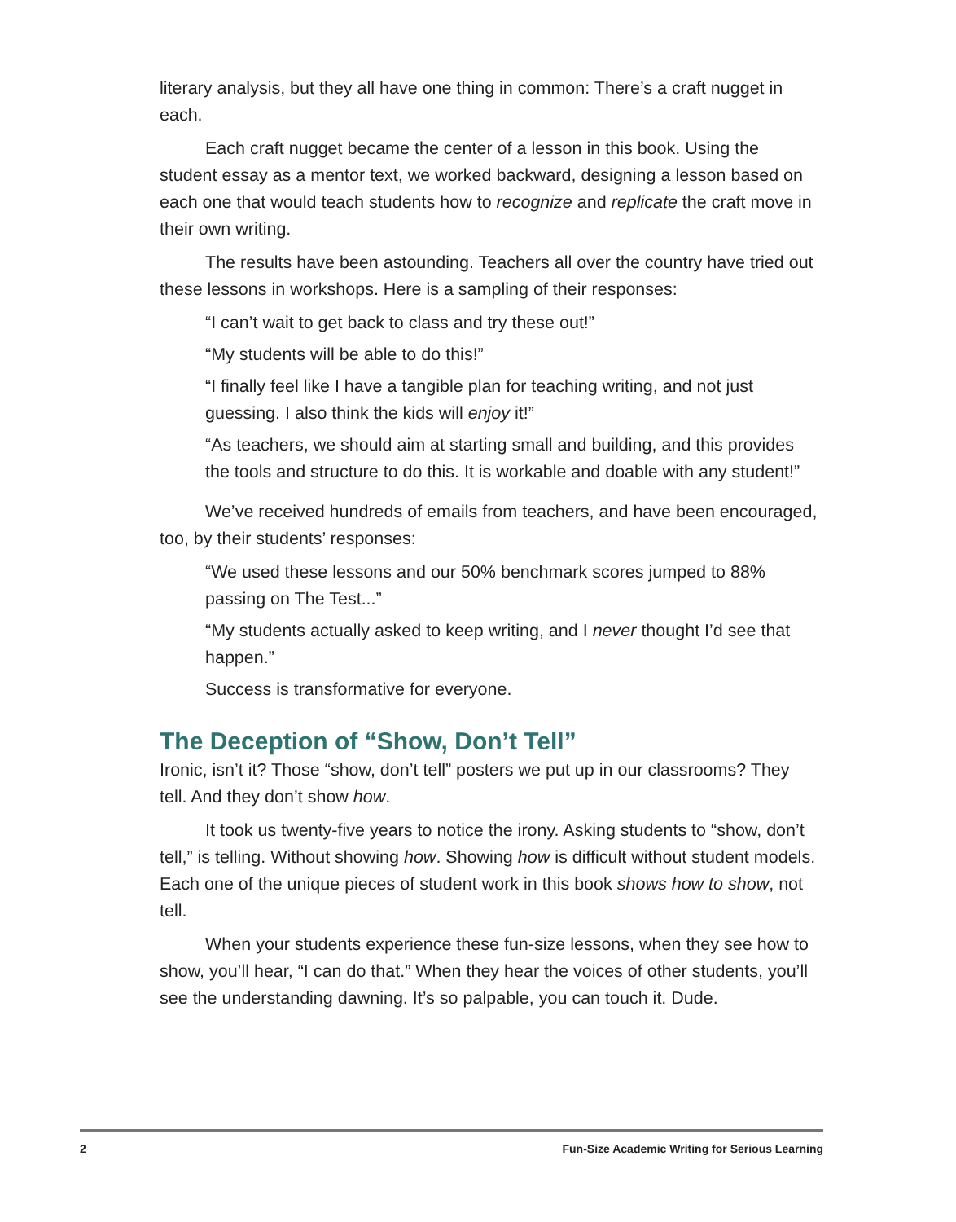literary analysis, but they all have one thing in common: There’s a craft nugget in each.
Each craft nugget became the center of a lesson in this book. Using the student essay as a mentor text, we worked backward, designing a lesson based on each one that would teach students how to recognize and replicate the craft move in their own writing.
The results have been astounding. Teachers all over the country have tried out these lessons in workshops. Here is a sampling of their responses:
“I can’t wait to get back to class and try these out!”
“My students will be able to do this!”
“I finally feel like I have a tangible plan for teaching writing, and not just guessing. I also think the kids will enjoy it!”
“As teachers, we should aim at starting small and building, and this provides the tools and structure to do this. It is workable and doable with any student!”
We’ve received hundreds of emails from teachers, and have been encouraged, too, by their students’ responses:
“We used these lessons and our 50% benchmark scores jumped to 88% passing on The Test...”
“My students actually asked to keep writing, and I never thought I’d see that happen.”
Success is transformative for everyone.
The Deception of “Show, Don’t Tell”
Ironic, isn’t it? Those “show, don’t tell” posters we put up in our classrooms? They tell. And they don’t show how.
It took us twenty-five years to notice the irony. Asking students to “show, don’t tell,” is telling. Without showing how. Showing how is difficult without student models. Each one of the unique pieces of student work in this book shows how to show, not tell.
When your students experience these fun-size lessons, when they see how to show, you’ll hear, “I can do that.” When they hear the voices of other students, you’ll see the understanding dawning. It’s so palpable, you can touch it. Dude.
2 Fun-Size Academic Writing for Serious Learning